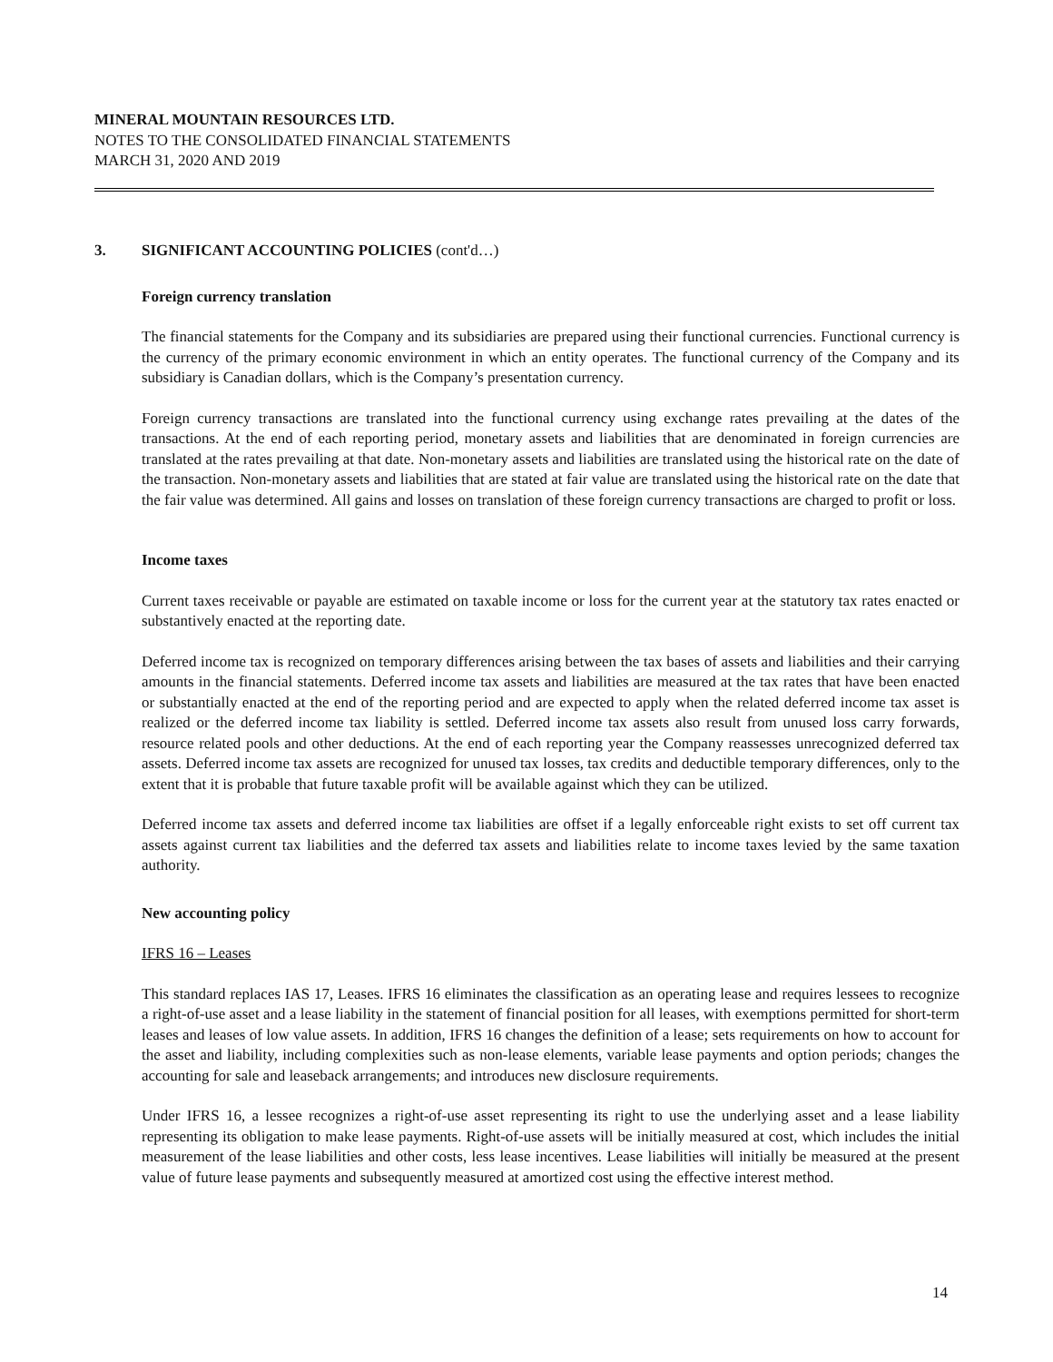MINERAL MOUNTAIN RESOURCES LTD.
NOTES TO THE CONSOLIDATED FINANCIAL STATEMENTS
MARCH 31, 2020 AND 2019
3. SIGNIFICANT ACCOUNTING POLICIES (cont'd…)
Foreign currency translation
The financial statements for the Company and its subsidiaries are prepared using their functional currencies. Functional currency is the currency of the primary economic environment in which an entity operates. The functional currency of the Company and its subsidiary is Canadian dollars, which is the Company’s presentation currency.
Foreign currency transactions are translated into the functional currency using exchange rates prevailing at the dates of the transactions. At the end of each reporting period, monetary assets and liabilities that are denominated in foreign currencies are translated at the rates prevailing at that date. Non-monetary assets and liabilities are translated using the historical rate on the date of the transaction. Non-monetary assets and liabilities that are stated at fair value are translated using the historical rate on the date that the fair value was determined. All gains and losses on translation of these foreign currency transactions are charged to profit or loss.
Income taxes
Current taxes receivable or payable are estimated on taxable income or loss for the current year at the statutory tax rates enacted or substantively enacted at the reporting date.
Deferred income tax is recognized on temporary differences arising between the tax bases of assets and liabilities and their carrying amounts in the financial statements. Deferred income tax assets and liabilities are measured at the tax rates that have been enacted or substantially enacted at the end of the reporting period and are expected to apply when the related deferred income tax asset is realized or the deferred income tax liability is settled. Deferred income tax assets also result from unused loss carry forwards, resource related pools and other deductions. At the end of each reporting year the Company reassesses unrecognized deferred tax assets. Deferred income tax assets are recognized for unused tax losses, tax credits and deductible temporary differences, only to the extent that it is probable that future taxable profit will be available against which they can be utilized.
Deferred income tax assets and deferred income tax liabilities are offset if a legally enforceable right exists to set off current tax assets against current tax liabilities and the deferred tax assets and liabilities relate to income taxes levied by the same taxation authority.
New accounting policy
IFRS 16 – Leases
This standard replaces IAS 17, Leases. IFRS 16 eliminates the classification as an operating lease and requires lessees to recognize a right-of-use asset and a lease liability in the statement of financial position for all leases, with exemptions permitted for short-term leases and leases of low value assets. In addition, IFRS 16 changes the definition of a lease; sets requirements on how to account for the asset and liability, including complexities such as non-lease elements, variable lease payments and option periods; changes the accounting for sale and leaseback arrangements; and introduces new disclosure requirements.
Under IFRS 16, a lessee recognizes a right-of-use asset representing its right to use the underlying asset and a lease liability representing its obligation to make lease payments. Right-of-use assets will be initially measured at cost, which includes the initial measurement of the lease liabilities and other costs, less lease incentives. Lease liabilities will initially be measured at the present value of future lease payments and subsequently measured at amortized cost using the effective interest method.
14